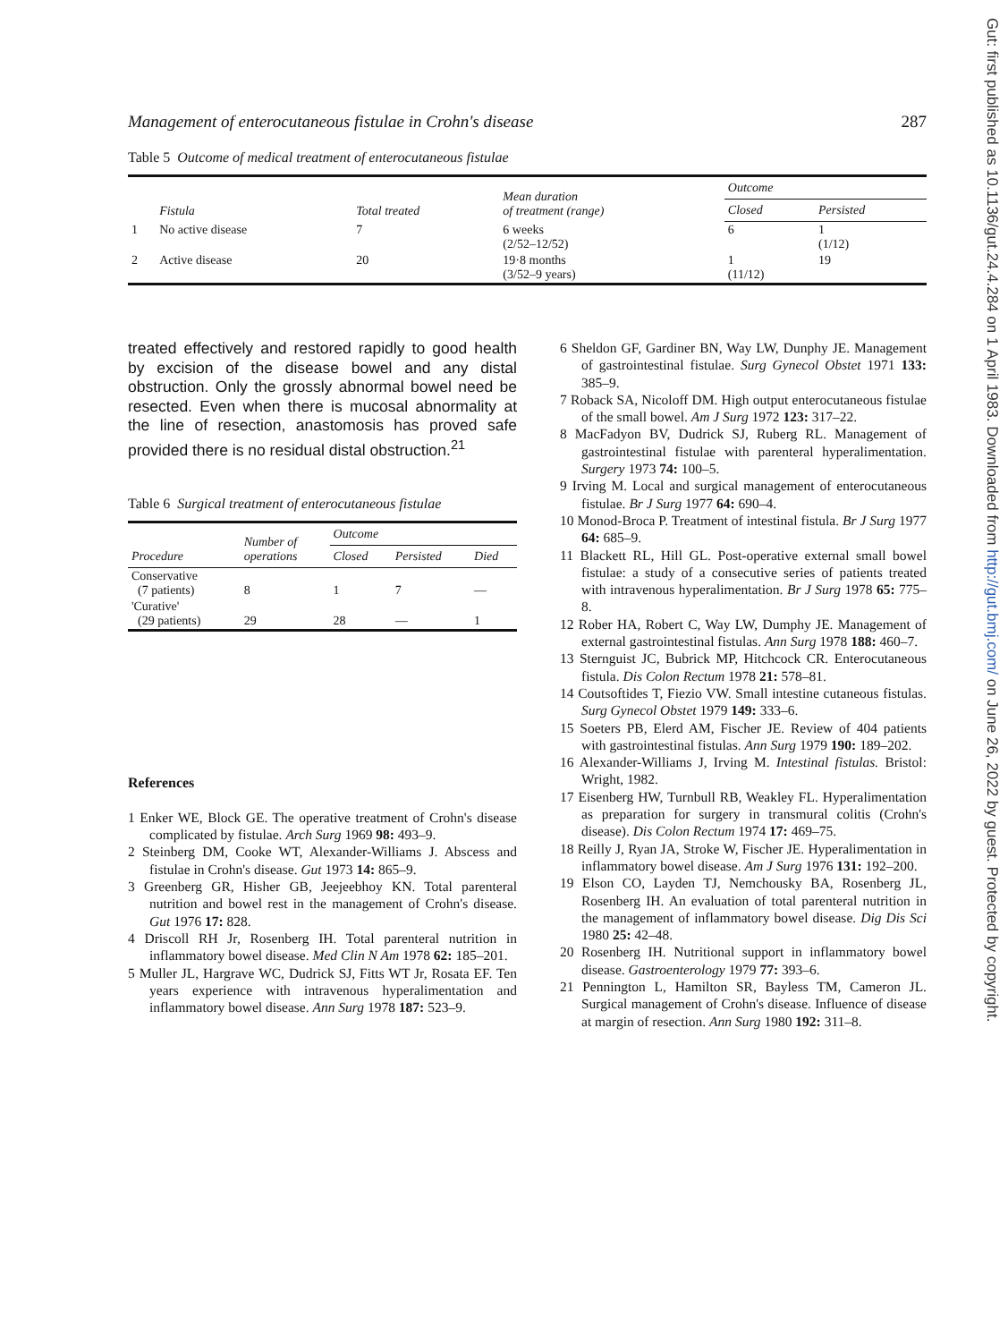Management of enterocutaneous fistulae in Crohn's disease 287
Table 5 Outcome of medical treatment of enterocutaneous fistulae
| | Fistula | Total treated | Mean duration of treatment (range) | Outcome | |
| --- | --- | --- | --- | --- | --- |
| | | | | Closed | Persisted |
| 1 | No active disease | 7 | 6 weeks (2/52–12/52) | 6 | 1 (1/12) |
| 2 | Active disease | 20 | 19·8 months (3/52–9 years) | 1 (11/12) | 19 |
treated effectively and restored rapidly to good health by excision of the disease bowel and any distal obstruction. Only the grossly abnormal bowel need be resected. Even when there is mucosal abnormality at the line of resection, anastomosis has proved safe provided there is no residual distal obstruction.<sup>21</sup>
Table 6 Surgical treatment of enterocutaneous fistulae
| Procedure | Number of operations | Outcome | | |
| --- | --- | --- | --- | --- |
| | | Closed | Persisted | Died |
| Conservative (7 patients) | 8 | 1 | 7 | — |
| 'Curative' (29 patients) | 29 | 28 | — | 1 |
References
1 Enker WE, Block GE. The operative treatment of Crohn's disease complicated by fistulae. Arch Surg 1969 98: 493–9.
2 Steinberg DM, Cooke WT, Alexander-Williams J. Abscess and fistulae in Crohn's disease. Gut 1973 14: 865–9.
3 Greenberg GR, Hisher GB, Jeejeebhoy KN. Total parenteral nutrition and bowel rest in the management of Crohn's disease. Gut 1976 17: 828.
4 Driscoll RH Jr, Rosenberg IH. Total parenteral nutrition in inflammatory bowel disease. Med Clin N Am 1978 62: 185–201.
5 Muller JL, Hargrave WC, Dudrick SJ, Fitts WT Jr, Rosata EF. Ten years experience with intravenous hyperalimentation and inflammatory bowel disease. Ann Surg 1978 187: 523–9.
6 Sheldon GF, Gardiner BN, Way LW, Dunphy JE. Management of gastrointestinal fistulae. Surg Gynecol Obstet 1971 133: 385–9.
7 Roback SA, Nicoloff DM. High output enterocutaneous fistulae of the small bowel. Am J Surg 1972 123: 317–22.
8 MacFadyon BV, Dudrick SJ, Ruberg RL. Management of gastrointestinal fistulae with parenteral hyperalimentation. Surgery 1973 74: 100–5.
9 Irving M. Local and surgical management of enterocutaneous fistulae. Br J Surg 1977 64: 690–4.
10 Monod-Broca P. Treatment of intestinal fistula. Br J Surg 1977 64: 685–9.
11 Blackett RL, Hill GL. Post-operative external small bowel fistulae: a study of a consecutive series of patients treated with intravenous hyperalimentation. Br J Surg 1978 65: 775–8.
12 Rober HA, Robert C, Way LW, Dumphy JE. Management of external gastrointestinal fistulas. Ann Surg 1978 188: 460–7.
13 Sternguist JC, Bubrick MP, Hitchcock CR. Enterocutaneous fistula. Dis Colon Rectum 1978 21: 578–81.
14 Coutsoftides T, Fiezio VW. Small intestine cutaneous fistulas. Surg Gynecol Obstet 1979 149: 333–6.
15 Soeters PB, Elerd AM, Fischer JE. Review of 404 patients with gastrointestinal fistulas. Ann Surg 1979 190: 189–202.
16 Alexander-Williams J, Irving M. Intestinal fistulas. Bristol: Wright, 1982.
17 Eisenberg HW, Turnbull RB, Weakley FL. Hyperalimentation as preparation for surgery in transmural colitis (Crohn's disease). Dis Colon Rectum 1974 17: 469–75.
18 Reilly J, Ryan JA, Stroke W, Fischer JE. Hyperalimentation in inflammatory bowel disease. Am J Surg 1976 131: 192–200.
19 Elson CO, Layden TJ, Nemchousky BA, Rosenberg JL, Rosenberg IH. An evaluation of total parenteral nutrition in the management of inflammatory bowel disease. Dig Dis Sci 1980 25: 42–48.
20 Rosenberg IH. Nutritional support in inflammatory bowel disease. Gastroenterology 1979 77: 393–6.
21 Pennington L, Hamilton SR, Bayless TM, Cameron JL. Surgical management of Crohn's disease. Influence of disease at margin of resection. Ann Surg 1980 192: 311–8.
Gut: first published as 10.1136/gut.24.4.284 on 1 April 1983. Downloaded from http://gut.bmj.com/ on June 26, 2022 by guest. Protected by copyright.